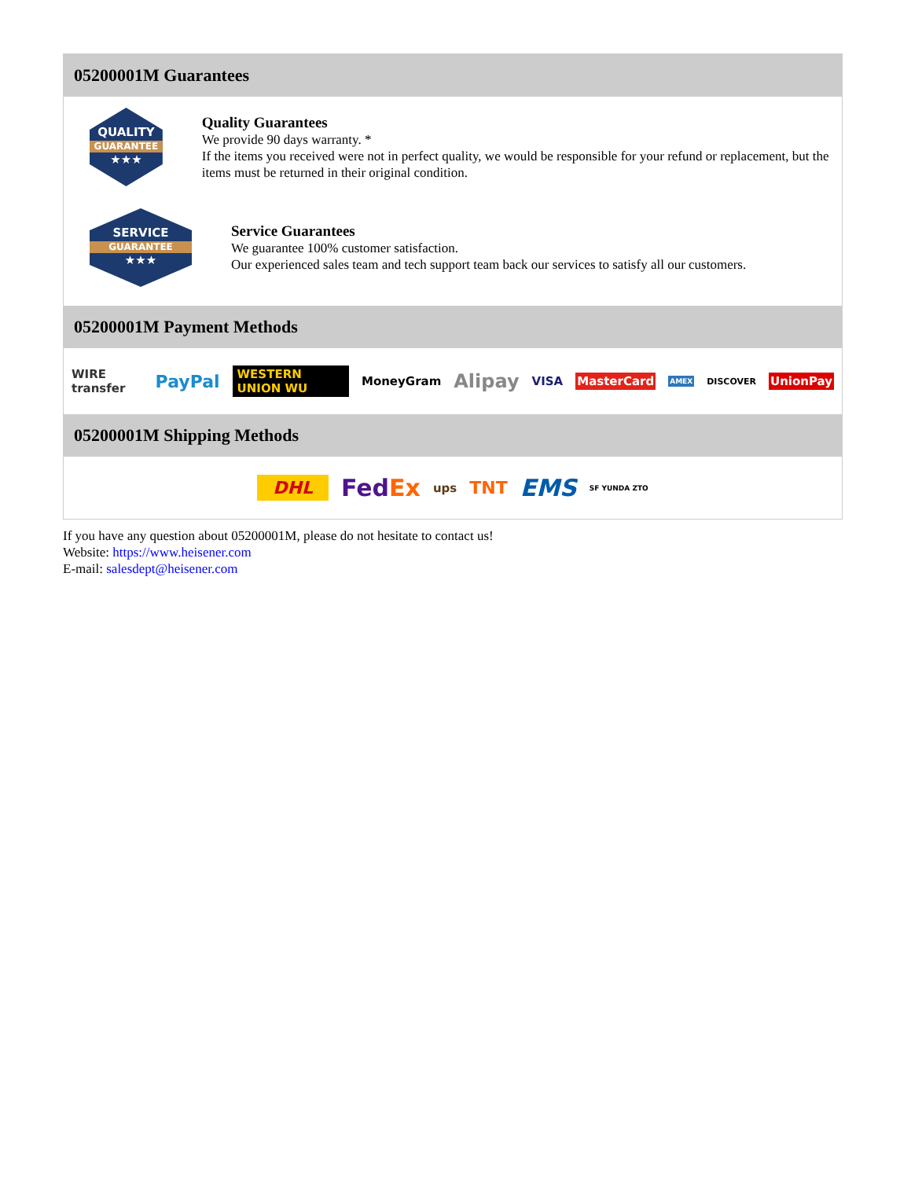05200001M Guarantees
QUALITY
GUARANTEE
★★★
Quality Guarantees
We provide 90 days warranty. *
If the items you received were not in perfect quality, we would be responsible for your refund or replacement, but the items must be returned in their original condition.
SERVICE
GUARANTEE
★★★
Service Guarantees
We guarantee 100% customer satisfaction.
Our experienced sales team and tech support team back our services to satisfy all our customers.
05200001M Payment Methods
WIRE transfer PayPal WESTERN UNION WU MoneyGram Alipay VISA MasterCard AMEX DISCOVER UnionPay
05200001M Shipping Methods
DHL FedEx ups TNT EMS SF YUNDA ZTO
If you have any question about 05200001M, please do not hesitate to contact us!
Website: https://www.heisener.com
E-mail: salesdept@heisener.com